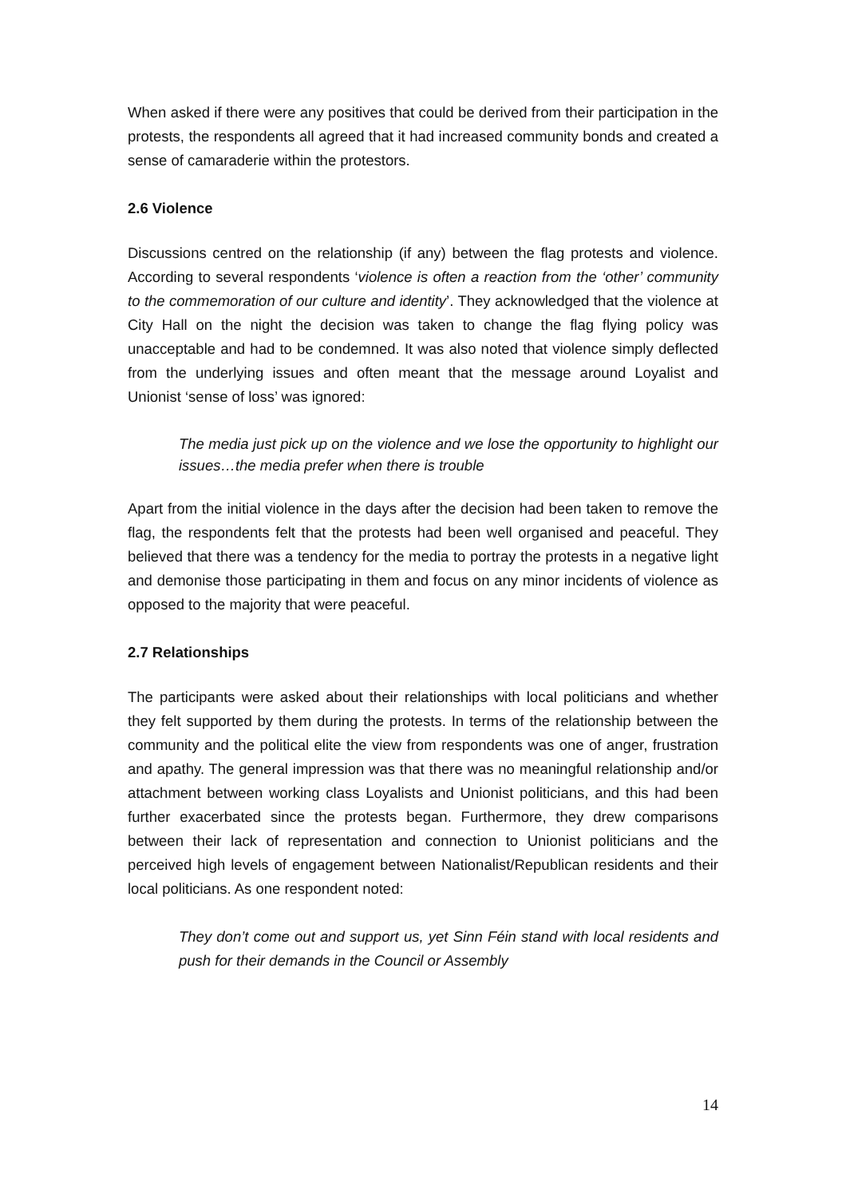When asked if there were any positives that could be derived from their participation in the protests, the respondents all agreed that it had increased community bonds and created a sense of camaraderie within the protestors.
2.6 Violence
Discussions centred on the relationship (if any) between the flag protests and violence. According to several respondents ‘violence is often a reaction from the ‘other’ community to the commemoration of our culture and identity’. They acknowledged that the violence at City Hall on the night the decision was taken to change the flag flying policy was unacceptable and had to be condemned. It was also noted that violence simply deflected from the underlying issues and often meant that the message around Loyalist and Unionist ‘sense of loss’ was ignored:
The media just pick up on the violence and we lose the opportunity to highlight our issues…the media prefer when there is trouble
Apart from the initial violence in the days after the decision had been taken to remove the flag, the respondents felt that the protests had been well organised and peaceful. They believed that there was a tendency for the media to portray the protests in a negative light and demonise those participating in them and focus on any minor incidents of violence as opposed to the majority that were peaceful.
2.7 Relationships
The participants were asked about their relationships with local politicians and whether they felt supported by them during the protests. In terms of the relationship between the community and the political elite the view from respondents was one of anger, frustration and apathy. The general impression was that there was no meaningful relationship and/or attachment between working class Loyalists and Unionist politicians, and this had been further exacerbated since the protests began. Furthermore, they drew comparisons between their lack of representation and connection to Unionist politicians and the perceived high levels of engagement between Nationalist/Republican residents and their local politicians. As one respondent noted:
They don’t come out and support us, yet Sinn Féin stand with local residents and push for their demands in the Council or Assembly
14